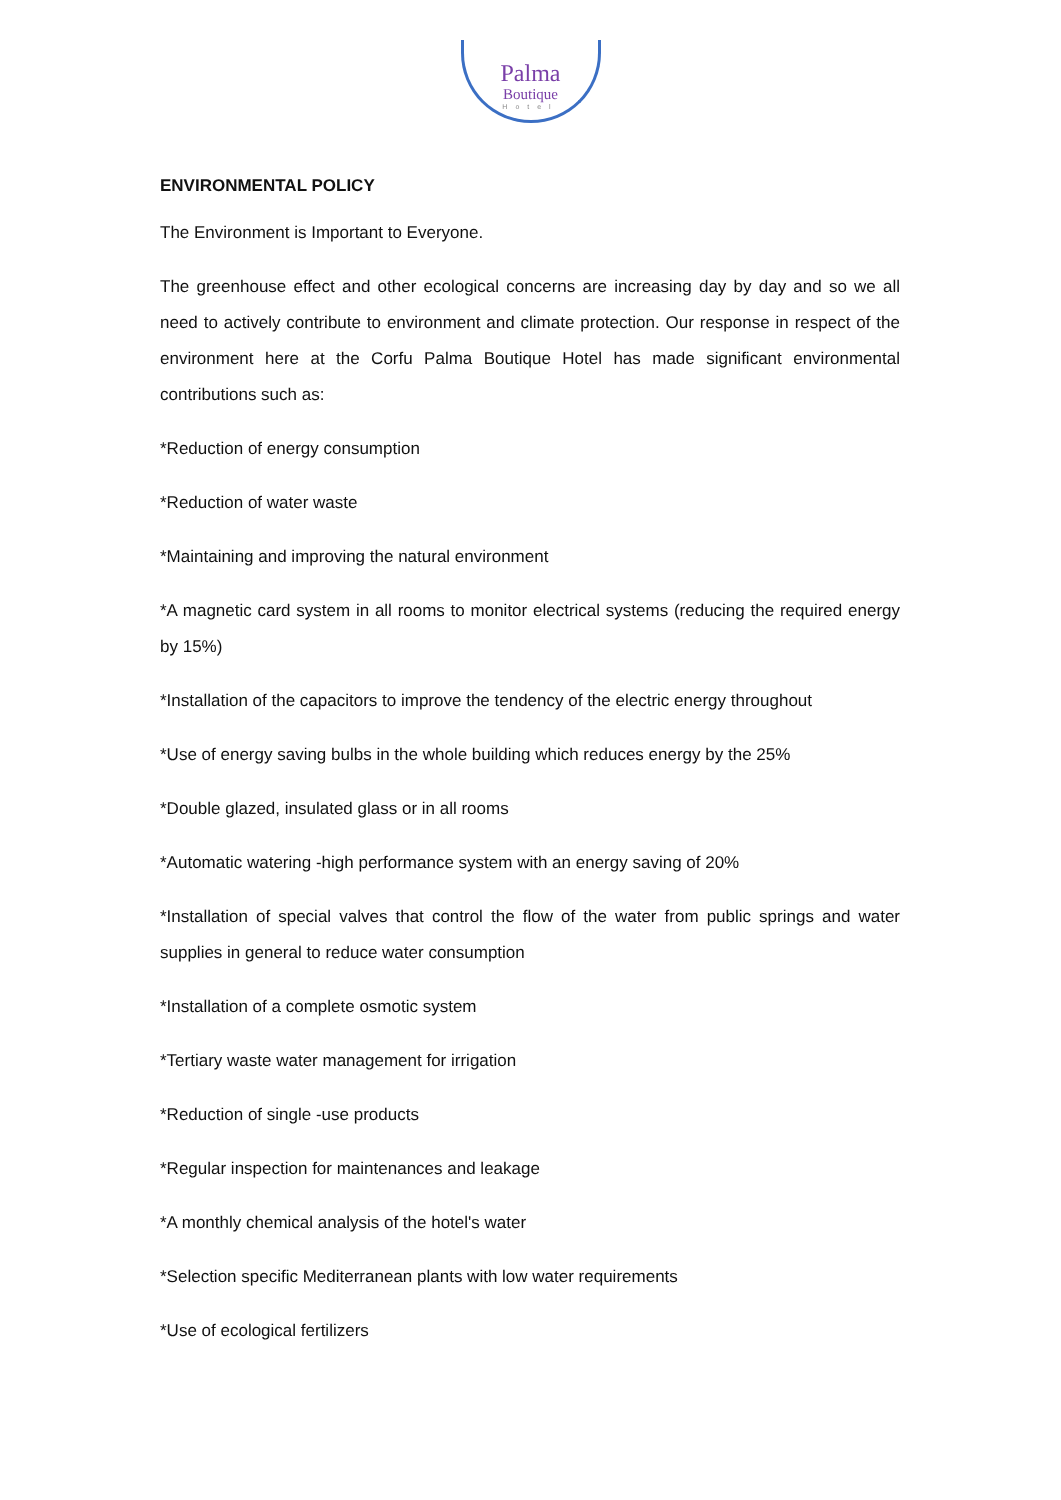Palma
Boutique
Hotel
ENVIRONMENTAL POLICY
The Environment is Important to Everyone.
The greenhouse effect and other ecological concerns are increasing day by day and so we all need to actively contribute to environment and climate protection. Our response in respect of the environment here at the Corfu Palma Boutique Hotel has made significant environmental contributions such as:
*Reduction of energy consumption
*Reduction of water waste
*Maintaining and improving the natural environment
*A magnetic card system in all rooms to monitor electrical systems (reducing the required energy by 15%)
*Installation of the capacitors to improve the tendency of the electric energy throughout
*Use of energy saving bulbs in the whole building which reduces energy by the 25%
*Double glazed, insulated glass or in all rooms
*Automatic watering -high performance system with an energy saving of 20%
*Installation of special valves that control the flow of the water from public springs and water supplies in general to reduce water consumption
*Installation of a complete osmotic system
*Tertiary waste water management for irrigation
*Reduction of single -use products
*Regular inspection for maintenances and leakage
*A monthly chemical analysis of the hotel's water
*Selection specific Mediterranean plants with low water requirements
*Use of ecological fertilizers